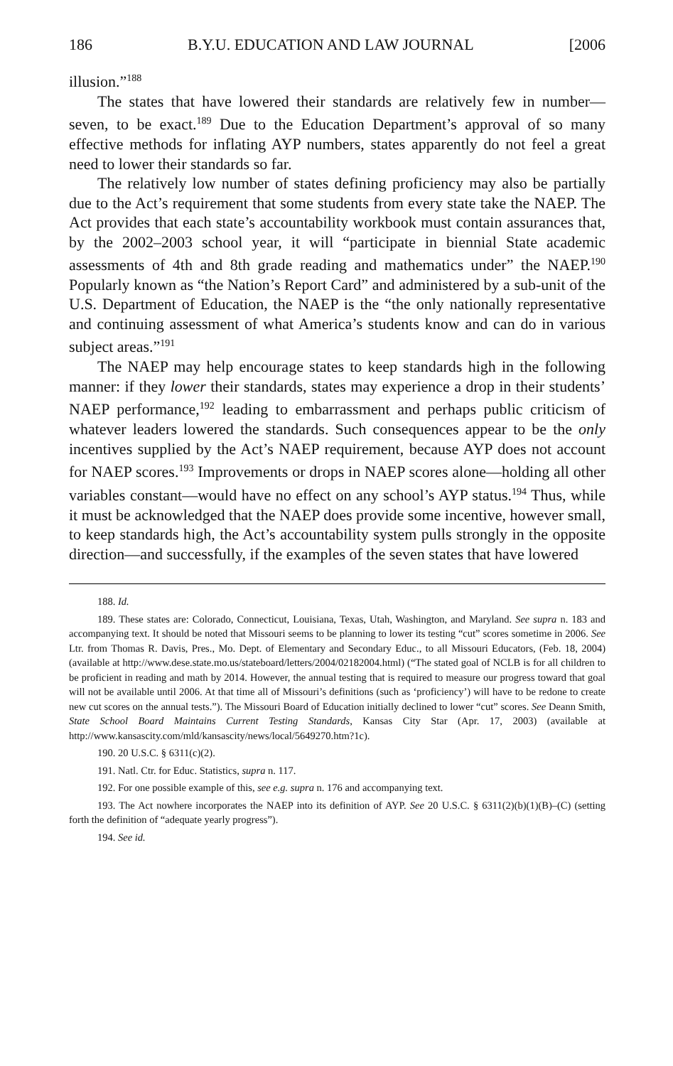186 B.Y.U. EDUCATION AND LAW JOURNAL [2006
illusion.”<sup>188</sup>
The states that have lowered their standards are relatively few in number—seven, to be exact.<sup>189</sup> Due to the Education Department’s approval of so many effective methods for inflating AYP numbers, states apparently do not feel a great need to lower their standards so far.
The relatively low number of states defining proficiency may also be partially due to the Act’s requirement that some students from every state take the NAEP. The Act provides that each state’s accountability workbook must contain assurances that, by the 2002–2003 school year, it will “participate in biennial State academic assessments of 4th and 8th grade reading and mathematics under” the NAEP.<sup>190</sup> Popularly known as “the Nation’s Report Card” and administered by a sub-unit of the U.S. Department of Education, the NAEP is the “the only nationally representative and continuing assessment of what America’s students know and can do in various subject areas.”<sup>191</sup>
The NAEP may help encourage states to keep standards high in the following manner: if they lower their standards, states may experience a drop in their students’ NAEP performance,<sup>192</sup> leading to embarrassment and perhaps public criticism of whatever leaders lowered the standards. Such consequences appear to be the only incentives supplied by the Act’s NAEP requirement, because AYP does not account for NAEP scores.<sup>193</sup> Improvements or drops in NAEP scores alone—holding all other variables constant—would have no effect on any school’s AYP status.<sup>194</sup> Thus, while it must be acknowledged that the NAEP does provide some incentive, however small, to keep standards high, the Act’s accountability system pulls strongly in the opposite direction—and successfully, if the examples of the seven states that have lowered
188. Id.
189. These states are: Colorado, Connecticut, Louisiana, Texas, Utah, Washington, and Maryland. See supra n. 183 and accompanying text. It should be noted that Missouri seems to be planning to lower its testing “cut” scores sometime in 2006. See Ltr. from Thomas R. Davis, Pres., Mo. Dept. of Elementary and Secondary Educ., to all Missouri Educators, (Feb. 18, 2004) (available at http://www.dese.state.mo.us/stateboard/letters/2004/02182004.html) (“The stated goal of NCLB is for all children to be proficient in reading and math by 2014. However, the annual testing that is required to measure our progress toward that goal will not be available until 2006. At that time all of Missouri’s definitions (such as ‘proficiency’) will have to be redone to create new cut scores on the annual tests.”). The Missouri Board of Education initially declined to lower “cut” scores. See Deann Smith, State School Board Maintains Current Testing Standards, Kansas City Star (Apr. 17, 2003) (available at http://www.kansascity.com/mld/kansascity/news/local/5649270.htm?1c).
190. 20 U.S.C. § 6311(c)(2).
191. Natl. Ctr. for Educ. Statistics, supra n. 117.
192. For one possible example of this, see e.g. supra n. 176 and accompanying text.
193. The Act nowhere incorporates the NAEP into its definition of AYP. See 20 U.S.C. § 6311(2)(b)(1)(B)–(C) (setting forth the definition of “adequate yearly progress”).
194. See id.